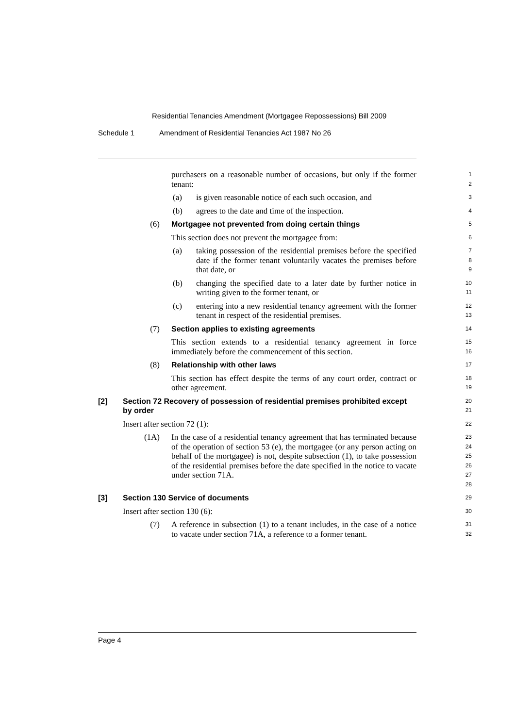Residential Tenancies Amendment (Mortgagee Repossessions) Bill 2009
Schedule 1 Amendment of Residential Tenancies Act 1987 No 26
purchasers on a reasonable number of occasions, but only if the former tenant:
1
2
(a) is given reasonable notice of each such occasion, and
3
(b) agrees to the date and time of the inspection.
4
(6) Mortgagee not prevented from doing certain things
5
This section does not prevent the mortgagee from:
6
(a) taking possession of the residential premises before the specified date if the former tenant voluntarily vacates the premises before that date, or
7
8
9
(b) changing the specified date to a later date by further notice in writing given to the former tenant, or
10
11
(c) entering into a new residential tenancy agreement with the former tenant in respect of the residential premises.
12
13
(7) Section applies to existing agreements
14
This section extends to a residential tenancy agreement in force immediately before the commencement of this section.
15
16
(8) Relationship with other laws
17
This section has effect despite the terms of any court order, contract or other agreement.
18
19
[2] Section 72 Recovery of possession of residential premises prohibited except by order
20
21
Insert after section 72 (1):
22
(1A) In the case of a residential tenancy agreement that has terminated because of the operation of section 53 (e), the mortgagee (or any person acting on behalf of the mortgagee) is not, despite subsection (1), to take possession of the residential premises before the date specified in the notice to vacate under section 71A.
23
24
25
26
27
28
[3] Section 130 Service of documents
29
Insert after section 130 (6):
30
(7) A reference in subsection (1) to a tenant includes, in the case of a notice to vacate under section 71A, a reference to a former tenant.
31
32
Page 4